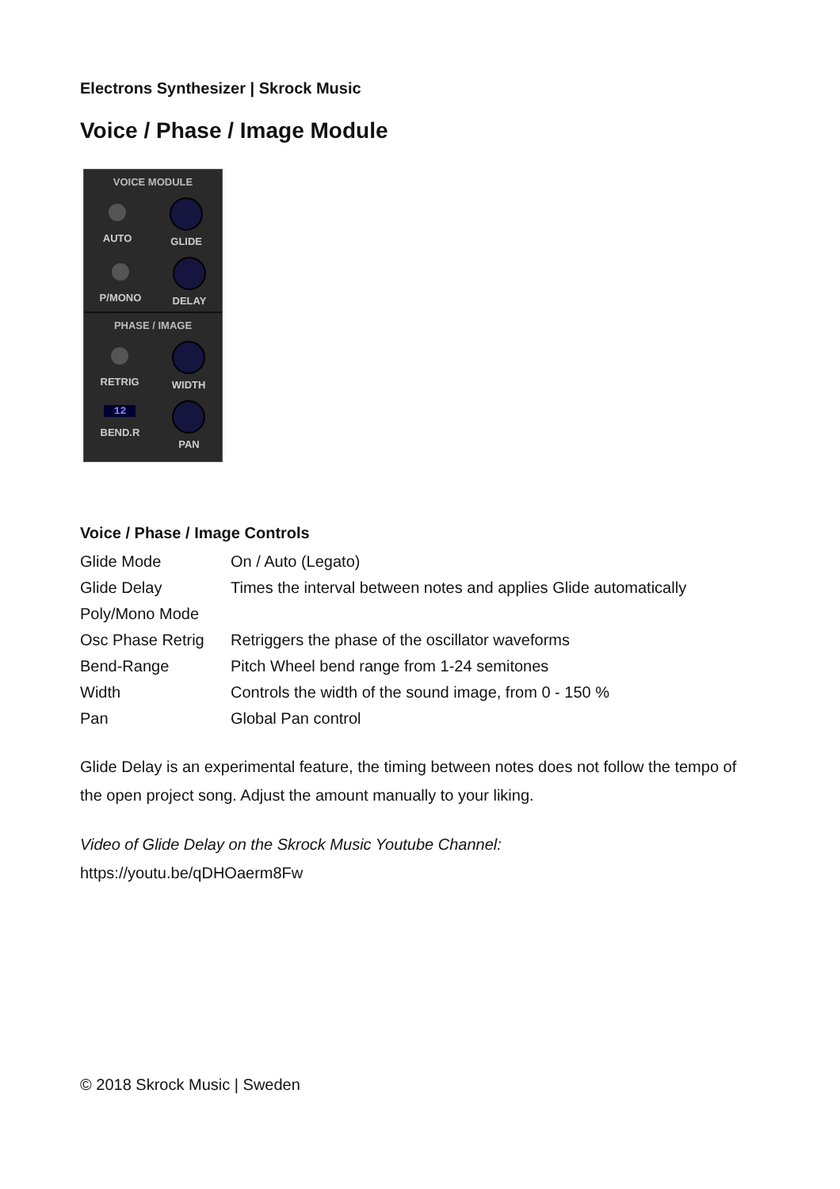Electrons Synthesizer | Skrock Music
Voice / Phase / Image Module
VOICE MODULE
AUTO GLIDE
P/MONO DELAY
PHASE / IMAGE
RETRIG WIDTH
12
BEND.R
PAN
Voice / Phase / Image Controls
| Glide Mode | On / Auto (Legato) |
| Glide Delay | Times the interval between notes and applies Glide automatically |
| Poly/Mono Mode | |
| Osc Phase Retrig | Retriggers the phase of the oscillator waveforms |
| Bend-Range | Pitch Wheel bend range from 1-24 semitones |
| Width | Controls the width of the sound image, from 0 - 150 % |
| Pan | Global Pan control |
Glide Delay is an experimental feature, the timing between notes does not follow the tempo of the open project song. Adjust the amount manually to your liking.
Video of Glide Delay on the Skrock Music Youtube Channel:
https://youtu.be/qDHOaerm8Fw
© 2018 Skrock Music | Sweden